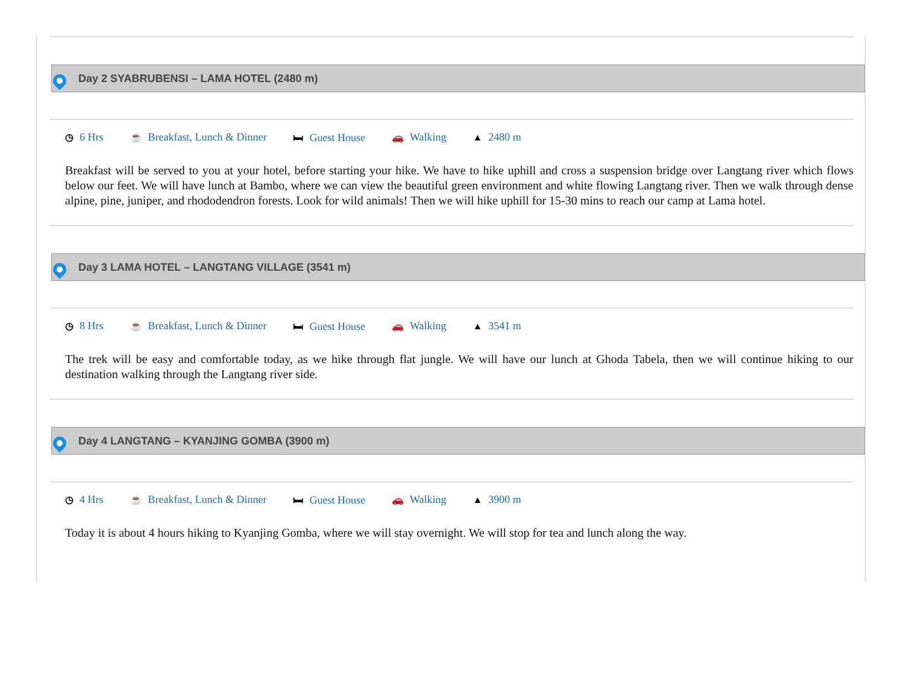Day 2 SYABRUBENSI – LAMA HOTEL (2480 m)
◷ 6 Hrs ☕ Breakfast, Lunch & Dinner 🛏 Guest House 🚗 Walking ▲ 2480 m
Breakfast will be served to you at your hotel, before starting your hike. We have to hike uphill and cross a suspension bridge over Langtang river which flows below our feet. We will have lunch at Bambo, where we can view the beautiful green environment and white flowing Langtang river. Then we walk through dense alpine, pine, juniper, and rhododendron forests. Look for wild animals! Then we will hike uphill for 15-30 mins to reach our camp at Lama hotel.
Day 3 LAMA HOTEL – LANGTANG VILLAGE (3541 m)
◷ 8 Hrs ☕ Breakfast, Lunch & Dinner 🛏 Guest House 🚗 Walking ▲ 3541 m
The trek will be easy and comfortable today, as we hike through flat jungle. We will have our lunch at Ghoda Tabela, then we will continue hiking to our destination walking through the Langtang river side.
Day 4 LANGTANG – KYANJING GOMBA (3900 m)
◷ 4 Hrs ☕ Breakfast, Lunch & Dinner 🛏 Guest House 🚗 Walking ▲ 3900 m
Today it is about 4 hours hiking to Kyanjing Gomba, where we will stay overnight. We will stop for tea and lunch along the way.